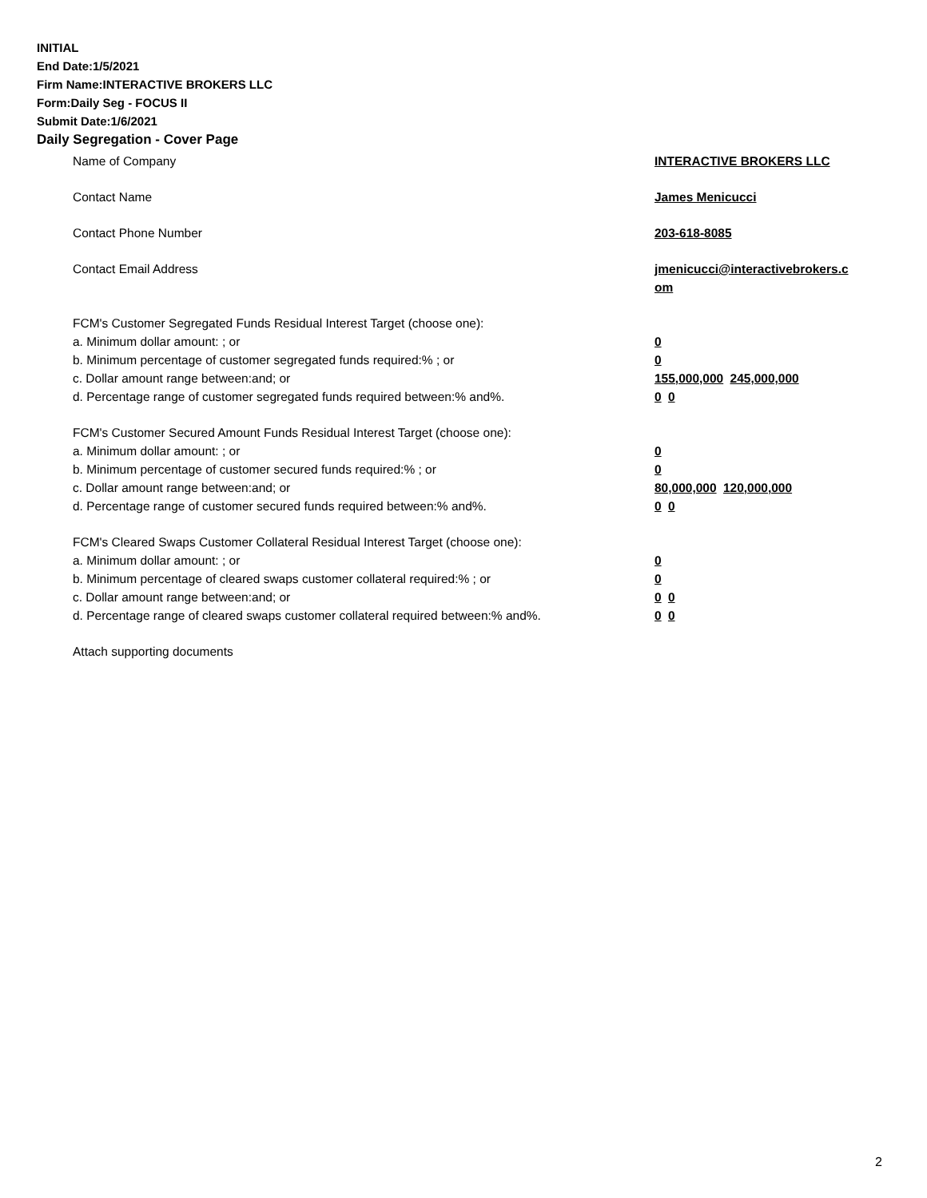INITIAL
End Date:1/5/2021
Firm Name:INTERACTIVE BROKERS LLC
Form:Daily Seg - FOCUS II
Submit Date:1/6/2021
Daily Segregation - Cover Page
Name of Company INTERACTIVE BROKERS LLC
Contact Name James Menicucci
Contact Phone Number 203-618-8085
Contact Email Address jmenicucci@interactivebrokers.c
om
FCM's Customer Segregated Funds Residual Interest Target (choose one):
a. Minimum dollar amount: ; or 0
b. Minimum percentage of customer segregated funds required:% ; or 0
c. Dollar amount range between:and; or 155,000,000 245,000,000
d. Percentage range of customer segregated funds required between:% and%. 0 0
FCM's Customer Secured Amount Funds Residual Interest Target (choose one):
a. Minimum dollar amount: ; or 0
b. Minimum percentage of customer secured funds required:% ; or 0
c. Dollar amount range between:and; or 80,000,000 120,000,000
d. Percentage range of customer secured funds required between:% and%. 0 0
FCM's Cleared Swaps Customer Collateral Residual Interest Target (choose one):
a. Minimum dollar amount: ; or 0
b. Minimum percentage of cleared swaps customer collateral required:% ; or 0
c. Dollar amount range between:and; or 0 0
d. Percentage range of cleared swaps customer collateral required between:% and%.
0 0
Attach supporting documents
2